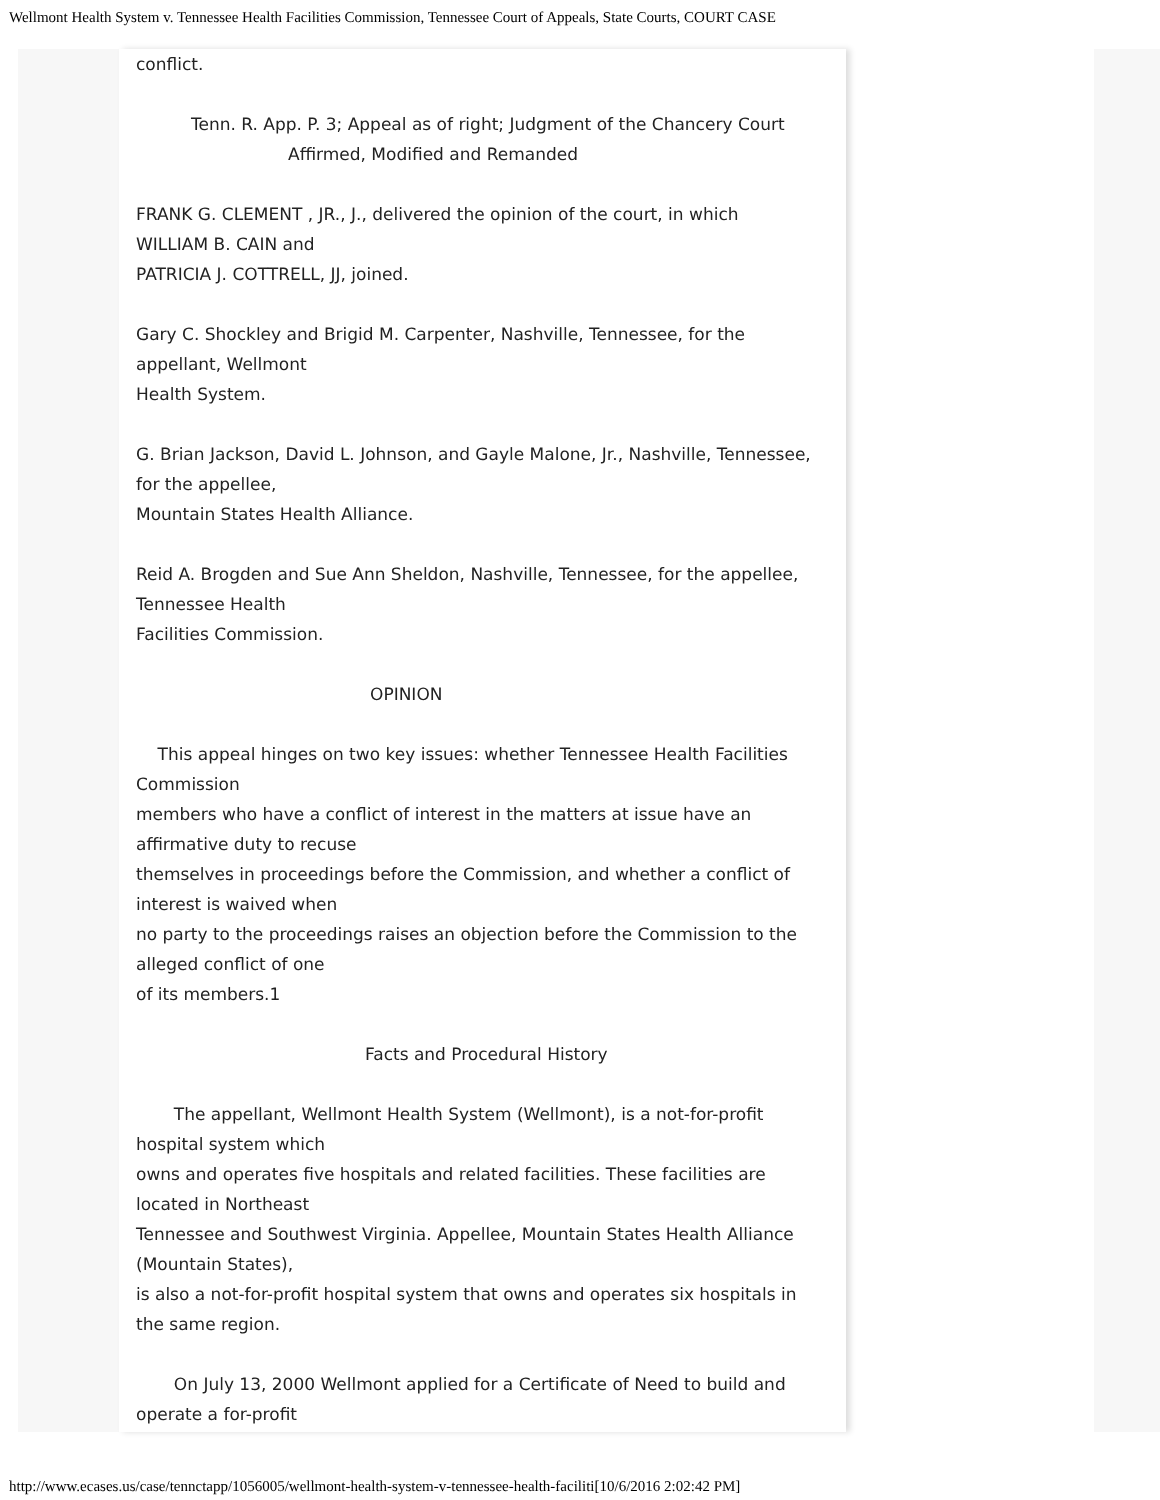Wellmont Health System v. Tennessee Health Facilities Commission, Tennessee Court of Appeals, State Courts, COURT CASE
conflict.
Tenn. R. App. P. 3; Appeal as of right; Judgment of the Chancery Court
Affirmed, Modified and Remanded
FRANK G. CLEMENT , JR., J., delivered the opinion of the court, in which
WILLIAM B. CAIN and
PATRICIA J. COTTRELL, JJ, joined.
Gary C. Shockley and Brigid M. Carpenter, Nashville, Tennessee, for the
appellant, Wellmont
Health System.
G. Brian Jackson, David L. Johnson, and Gayle Malone, Jr., Nashville, Tennessee,
for the appellee,
Mountain States Health Alliance.
Reid A. Brogden and Sue Ann Sheldon, Nashville, Tennessee, for the appellee,
Tennessee Health
Facilities Commission.
OPINION
This appeal hinges on two key issues: whether Tennessee Health Facilities
Commission
members who have a conflict of interest in the matters at issue have an
affirmative duty to recuse
themselves in proceedings before the Commission, and whether a conflict of
interest is waived when
no party to the proceedings raises an objection before the Commission to the
alleged conflict of one
of its members.1
Facts and Procedural History
The appellant, Wellmont Health System (Wellmont), is a not-for-profit
hospital system which
owns and operates five hospitals and related facilities. These facilities are
located in Northeast
Tennessee and Southwest Virginia. Appellee, Mountain States Health Alliance
(Mountain States),
is also a not-for-profit hospital system that owns and operates six hospitals in
the same region.
On July 13, 2000 Wellmont applied for a Certificate of Need to build and
operate a for-profit
http://www.ecases.us/case/tennctapp/1056005/wellmont-health-system-v-tennessee-health-faciliti[10/6/2016 2:02:42 PM]